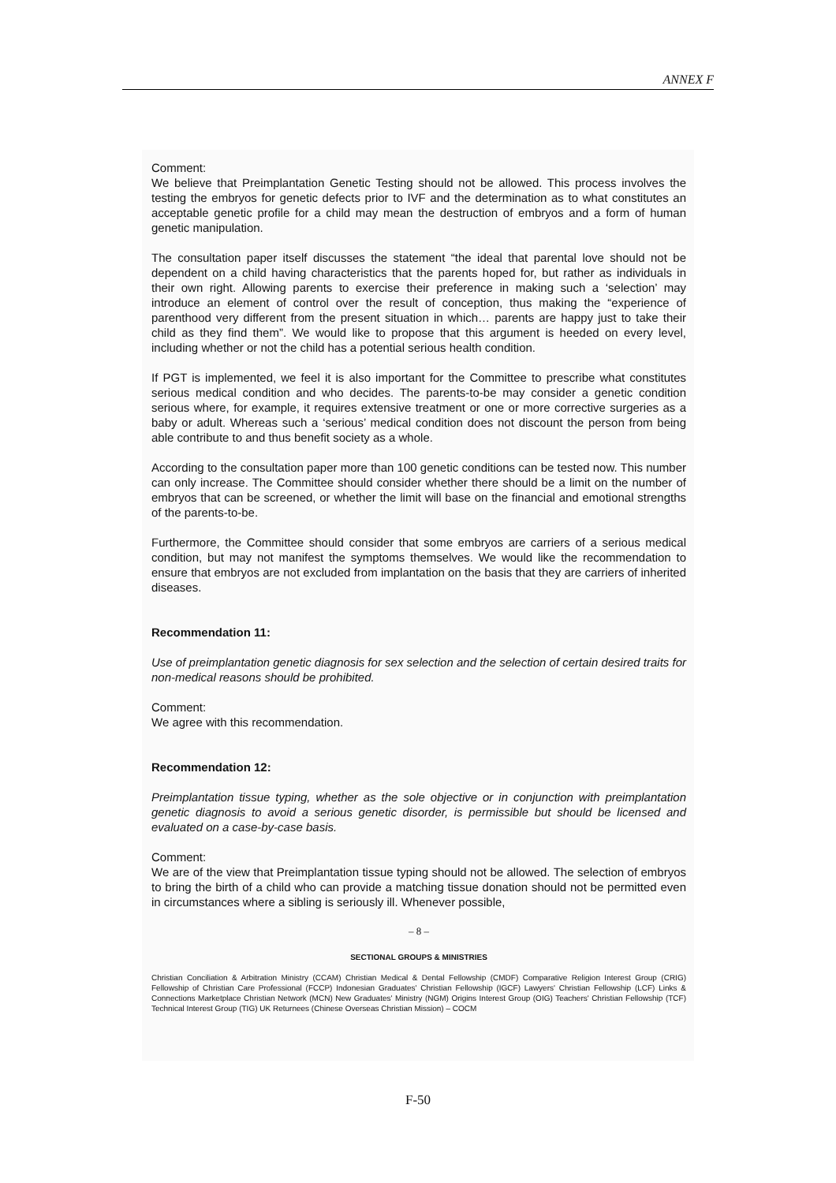ANNEX F
Comment:
We believe that Preimplantation Genetic Testing should not be allowed. This process involves the testing the embryos for genetic defects prior to IVF and the determination as to what constitutes an acceptable genetic profile for a child may mean the destruction of embryos and a form of human genetic manipulation.
The consultation paper itself discusses the statement “the ideal that parental love should not be dependent on a child having characteristics that the parents hoped for, but rather as individuals in their own right. Allowing parents to exercise their preference in making such a ‘selection’ may introduce an element of control over the result of conception, thus making the “experience of parenthood very different from the present situation in which… parents are happy just to take their child as they find them”. We would like to propose that this argument is heeded on every level, including whether or not the child has a potential serious health condition.
If PGT is implemented, we feel it is also important for the Committee to prescribe what constitutes serious medical condition and who decides. The parents-to-be may consider a genetic condition serious where, for example, it requires extensive treatment or one or more corrective surgeries as a baby or adult. Whereas such a ‘serious’ medical condition does not discount the person from being able contribute to and thus benefit society as a whole.
According to the consultation paper more than 100 genetic conditions can be tested now. This number can only increase. The Committee should consider whether there should be a limit on the number of embryos that can be screened, or whether the limit will base on the financial and emotional strengths of the parents-to-be.
Furthermore, the Committee should consider that some embryos are carriers of a serious medical condition, but may not manifest the symptoms themselves. We would like the recommendation to ensure that embryos are not excluded from implantation on the basis that they are carriers of inherited diseases.
Recommendation 11:
Use of preimplantation genetic diagnosis for sex selection and the selection of certain desired traits for non-medical reasons should be prohibited.
Comment:
We agree with this recommendation.
Recommendation 12:
Preimplantation tissue typing, whether as the sole objective or in conjunction with preimplantation genetic diagnosis to avoid a serious genetic disorder, is permissible but should be licensed and evaluated on a case-by-case basis.
Comment:
We are of the view that Preimplantation tissue typing should not be allowed. The selection of embryos to bring the birth of a child who can provide a matching tissue donation should not be permitted even in circumstances where a sibling is seriously ill. Whenever possible,
– 8 –
SECTIONAL GROUPS & MINISTRIES
Christian Conciliation & Arbitration Ministry (CCAM) Christian Medical & Dental Fellowship (CMDF) Comparative Religion Interest Group (CRIG) Fellowship of Christian Care Professional (FCCP) Indonesian Graduates' Christian Fellowship (IGCF) Lawyers' Christian Fellowship (LCF) Links & Connections Marketplace Christian Network (MCN) New Graduates' Ministry (NGM) Origins Interest Group (OIG) Teachers' Christian Fellowship (TCF) Technical Interest Group (TIG) UK Returnees (Chinese Overseas Christian Mission) – COCM
F-50